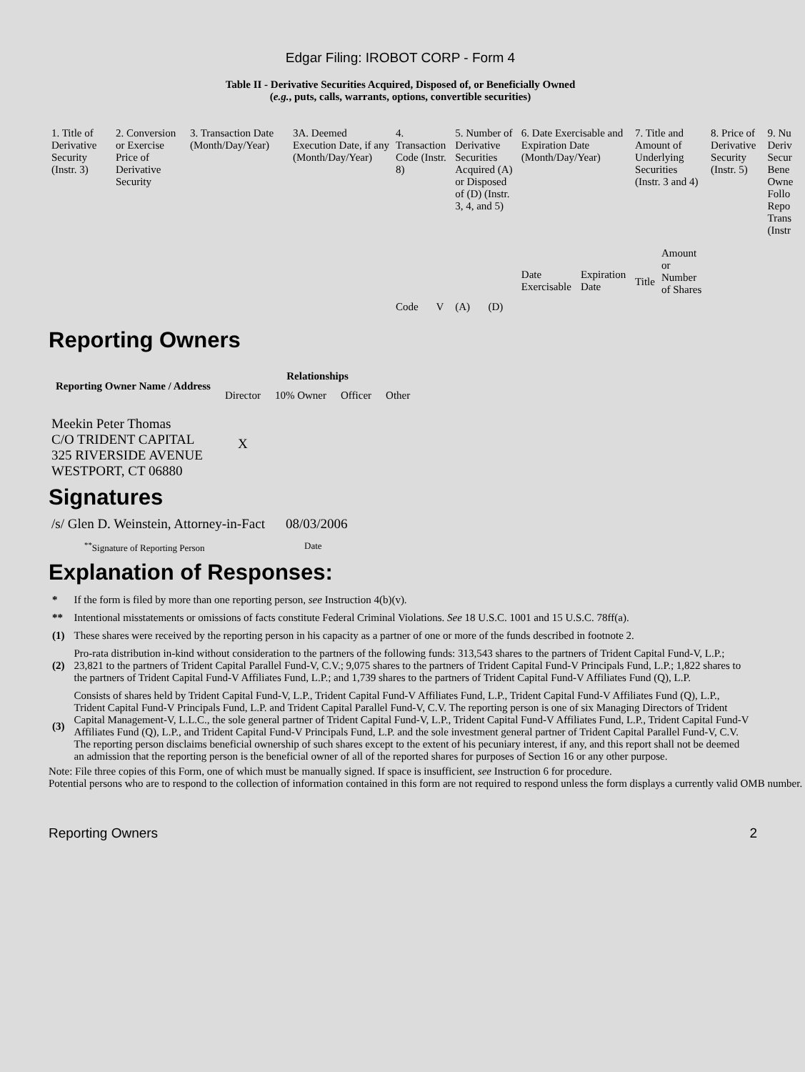Edgar Filing: IROBOT CORP - Form 4
Table II - Derivative Securities Acquired, Disposed of, or Beneficially Owned
(e.g., puts, calls, warrants, options, convertible securities)
| 1. Title of Derivative Security (Instr. 3) | 2. Conversion or Exercise Price of Derivative Security | 3. Transaction Date (Month/Day/Year) | 3A. Deemed Execution Date, if any (Month/Day/Year) | 4. Transaction Code (Instr. 8) | | 5. Number of Derivative Securities Acquired (A) or Disposed of (D) (Instr. 3, 4, and 5) | | 6. Date Exercisable and Expiration Date (Month/Day/Year) | | 7. Title and Amount of Underlying Securities (Instr. 3 and 4) | | 8. Price of Derivative Security (Instr. 5) | 9. Nu Deriv Secur Bene Owne Follo Repo Trans (Instr |
| --- | --- | --- | --- | --- | --- | --- | --- | --- | --- | --- | --- | --- | --- |
| | | | | Code | V | (A) | (D) | Date Exercisable | Expiration Date | Title | Amount or Number of Shares | | |
Reporting Owners
| Reporting Owner Name / Address | Relationships | | | |
| --- | --- | --- | --- | --- |
| | Director | 10% Owner | Officer | Other |
| Meekin Peter Thomas C/O TRIDENT CAPITAL 325 RIVERSIDE AVENUE WESTPORT, CT 06880 | X | | | |
Signatures
| /s/ Glen D. Weinstein, Attorney-in-Fact | 08/03/2006 |
| <sup>**</sup> Signature of Reporting Person | Date |
Explanation of Responses:
| * | If the form is filed by more than one reporting person, see Instruction 4(b)(v). |
| ** | Intentional misstatements or omissions of facts constitute Federal Criminal Violations. See 18 U.S.C. 1001 and 15 U.S.C. 78ff(a). |
| (1) | These shares were received by the reporting person in his capacity as a partner of one or more of the funds described in footnote 2. |
| (2) | Pro-rata distribution in-kind without consideration to the partners of the following funds: 313,543 shares to the partners of Trident Capital Fund-V, L.P.; 23,821 to the partners of Trident Capital Parallel Fund-V, C.V.; 9,075 shares to the partners of Trident Capital Fund-V Principals Fund, L.P.; 1,822 shares to the partners of Trident Capital Fund-V Affiliates Fund, L.P.; and 1,739 shares to the partners of Trident Capital Fund-V Affiliates Fund (Q), L.P. |
| (3) | Consists of shares held by Trident Capital Fund-V, L.P., Trident Capital Fund-V Affiliates Fund, L.P., Trident Capital Fund-V Affiliates Fund (Q), L.P., Trident Capital Fund-V Principals Fund, L.P. and Trident Capital Parallel Fund-V, C.V. The reporting person is one of six Managing Directors of Trident Capital Management-V, L.L.C., the sole general partner of Trident Capital Fund-V, L.P., Trident Capital Fund-V Affiliates Fund, L.P., Trident Capital Fund-V Affiliates Fund (Q), L.P., and Trident Capital Fund-V Principals Fund, L.P. and the sole investment general partner of Trident Capital Parallel Fund-V, C.V. The reporting person disclaims beneficial ownership of such shares except to the extent of his pecuniary interest, if any, and this report shall not be deemed an admission that the reporting person is the beneficial owner of all of the reported shares for purposes of Section 16 or any other purpose. |
Note: File three copies of this Form, one of which must be manually signed. If space is insufficient, see Instruction 6 for procedure.
Potential persons who are to respond to the collection of information contained in this form are not required to respond unless the form displays a currently valid OMB number.
Reporting Owners 2